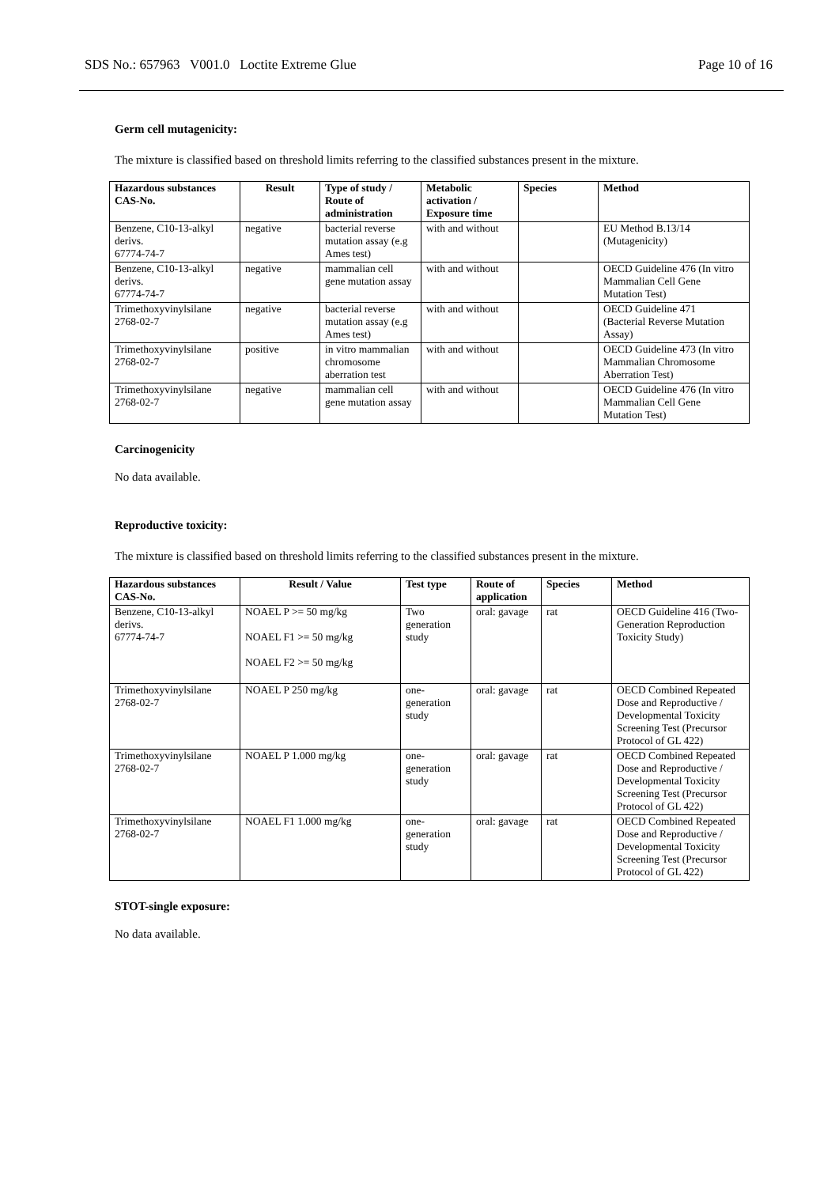SDS No.: 657963 V001.0 Loctite Extreme Glue Page 10 of 16
Germ cell mutagenicity:
The mixture is classified based on threshold limits referring to the classified substances present in the mixture.
| Hazardous substances CAS-No. | Result | Type of study / Route of administration | Metabolic activation / Exposure time | Species | Method |
| --- | --- | --- | --- | --- | --- |
| Benzene, C10-13-alkyl derivs. 67774-74-7 | negative | bacterial reverse mutation assay (e.g Ames test) | with and without | | EU Method B.13/14 (Mutagenicity) |
| Benzene, C10-13-alkyl derivs. 67774-74-7 | negative | mammalian cell gene mutation assay | with and without | | OECD Guideline 476 (In vitro Mammalian Cell Gene Mutation Test) |
| Trimethoxyvinylsilane 2768-02-7 | negative | bacterial reverse mutation assay (e.g Ames test) | with and without | | OECD Guideline 471 (Bacterial Reverse Mutation Assay) |
| Trimethoxyvinylsilane 2768-02-7 | positive | in vitro mammalian chromosome aberration test | with and without | | OECD Guideline 473 (In vitro Mammalian Chromosome Aberration Test) |
| Trimethoxyvinylsilane 2768-02-7 | negative | mammalian cell gene mutation assay | with and without | | OECD Guideline 476 (In vitro Mammalian Cell Gene Mutation Test) |
Carcinogenicity
No data available.
Reproductive toxicity:
The mixture is classified based on threshold limits referring to the classified substances present in the mixture.
| Hazardous substances CAS-No. | Result / Value | Test type | Route of application | Species | Method |
| --- | --- | --- | --- | --- | --- |
| Benzene, C10-13-alkyl derivs. 67774-74-7 | NOAEL P >= 50 mg/kg NOAEL F1 >= 50 mg/kg NOAEL F2 >= 50 mg/kg | Two generation study | oral: gavage | rat | OECD Guideline 416 (Two- Generation Reproduction Toxicity Study) |
| Trimethoxyvinylsilane 2768-02-7 | NOAEL P 250 mg/kg | one- generation study | oral: gavage | rat | OECD Combined Repeated Dose and Reproductive / Developmental Toxicity Screening Test (Precursor Protocol of GL 422) |
| Trimethoxyvinylsilane 2768-02-7 | NOAEL P 1.000 mg/kg | one- generation study | oral: gavage | rat | OECD Combined Repeated Dose and Reproductive / Developmental Toxicity Screening Test (Precursor Protocol of GL 422) |
| Trimethoxyvinylsilane 2768-02-7 | NOAEL F1 1.000 mg/kg | one- generation study | oral: gavage | rat | OECD Combined Repeated Dose and Reproductive / Developmental Toxicity Screening Test (Precursor Protocol of GL 422) |
STOT-single exposure:
No data available.